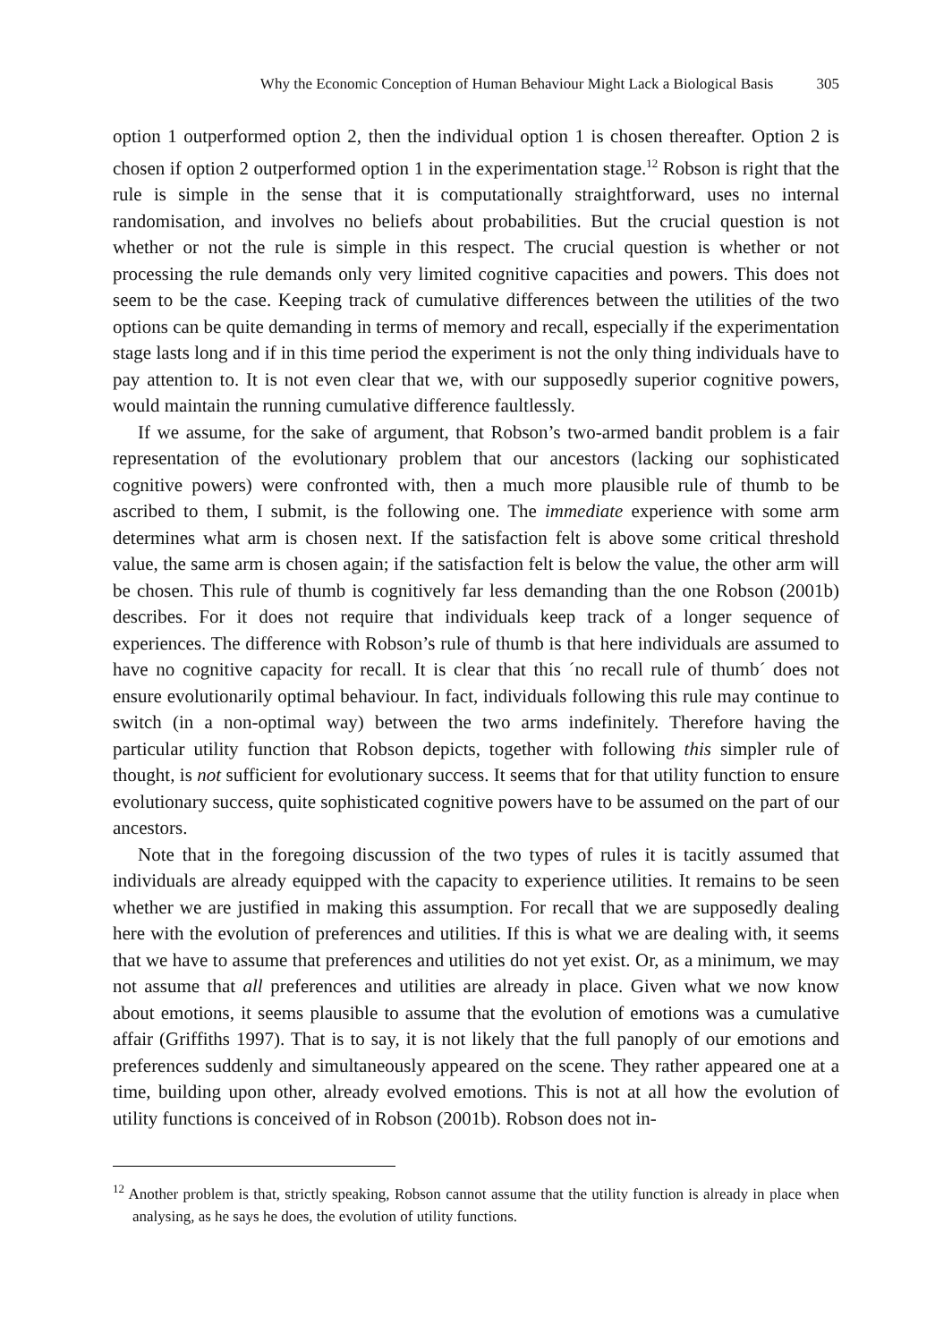Why the Economic Conception of Human Behaviour Might Lack a Biological Basis 305
option 1 outperformed option 2, then the individual option 1 is chosen thereafter. Option 2 is chosen if option 2 outperformed option 1 in the experimentation stage.<sup>12</sup> Robson is right that the rule is simple in the sense that it is computationally straightforward, uses no internal randomisation, and involves no beliefs about probabilities. But the crucial question is not whether or not the rule is simple in this respect. The crucial question is whether or not processing the rule demands only very limited cognitive capacities and powers. This does not seem to be the case. Keeping track of cumulative differences between the utilities of the two options can be quite demanding in terms of memory and recall, especially if the experimentation stage lasts long and if in this time period the experiment is not the only thing individuals have to pay attention to. It is not even clear that we, with our supposedly superior cognitive powers, would maintain the running cumulative difference faultlessly.
If we assume, for the sake of argument, that Robson’s two-armed bandit problem is a fair representation of the evolutionary problem that our ancestors (lacking our sophisticated cognitive powers) were confronted with, then a much more plausible rule of thumb to be ascribed to them, I submit, is the following one. The immediate experience with some arm determines what arm is chosen next. If the satisfaction felt is above some critical threshold value, the same arm is chosen again; if the satisfaction felt is below the value, the other arm will be chosen. This rule of thumb is cognitively far less demanding than the one Robson (2001b) describes. For it does not require that individuals keep track of a longer sequence of experiences. The difference with Robson’s rule of thumb is that here individuals are assumed to have no cognitive capacity for recall. It is clear that this ´no recall rule of thumb´ does not ensure evolutionarily optimal behaviour. In fact, individuals following this rule may continue to switch (in a non-optimal way) between the two arms indefinitely. Therefore having the particular utility function that Robson depicts, together with following this simpler rule of thought, is not sufficient for evolutionary success. It seems that for that utility function to ensure evolutionary success, quite sophisticated cognitive powers have to be assumed on the part of our ancestors.
Note that in the foregoing discussion of the two types of rules it is tacitly assumed that individuals are already equipped with the capacity to experience utilities. It remains to be seen whether we are justified in making this assumption. For recall that we are supposedly dealing here with the evolution of preferences and utilities. If this is what we are dealing with, it seems that we have to assume that preferences and utilities do not yet exist. Or, as a minimum, we may not assume that all preferences and utilities are already in place. Given what we now know about emotions, it seems plausible to assume that the evolution of emotions was a cumulative affair (Griffiths 1997). That is to say, it is not likely that the full panoply of our emotions and preferences suddenly and simultaneously appeared on the scene. They rather appeared one at a time, building upon other, already evolved emotions. This is not at all how the evolution of utility functions is conceived of in Robson (2001b). Robson does not in-
<sup>12</sup> Another problem is that, strictly speaking, Robson cannot assume that the utility function is already in place when analysing, as he says he does, the evolution of utility functions.